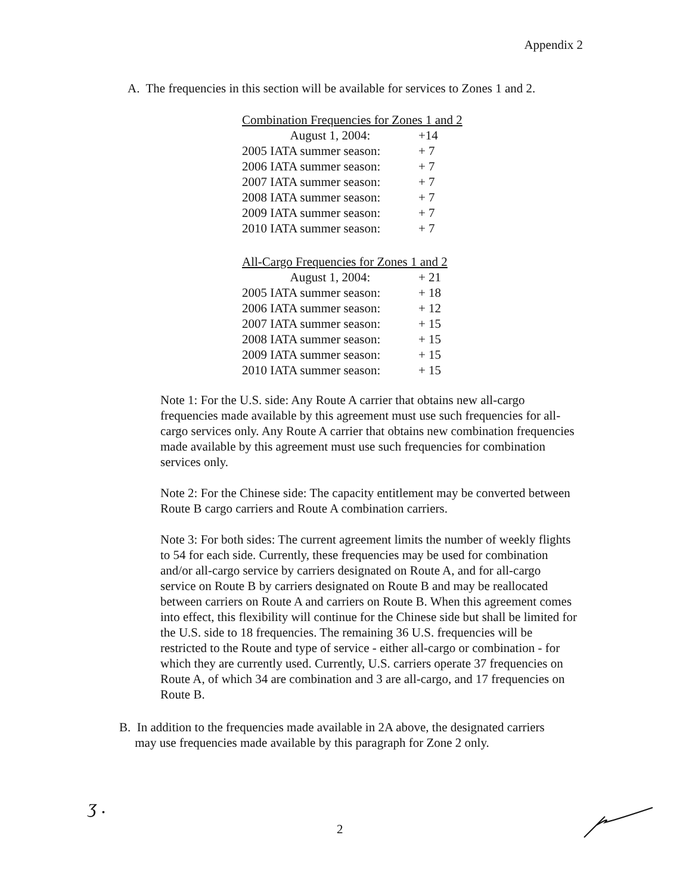Appendix 2
A. The frequencies in this section will be available for services to Zones 1 and 2.
Combination Frequencies for Zones 1 and 2
| August 1, 2004: | +14 |
| 2005 IATA summer season: | + 7 |
| 2006 IATA summer season: | + 7 |
| 2007 IATA summer season: | + 7 |
| 2008 IATA summer season: | + 7 |
| 2009 IATA summer season: | + 7 |
| 2010 IATA summer season: | + 7 |
All-Cargo Frequencies for Zones 1 and 2
| August 1, 2004: | + 21 |
| 2005 IATA summer season: | + 18 |
| 2006 IATA summer season: | + 12 |
| 2007 IATA summer season: | + 15 |
| 2008 IATA summer season: | + 15 |
| 2009 IATA summer season: | + 15 |
| 2010 IATA summer season: | + 15 |
Note 1: For the U.S. side: Any Route A carrier that obtains new all-cargo frequencies made available by this agreement must use such frequencies for all-cargo services only. Any Route A carrier that obtains new combination frequencies made available by this agreement must use such frequencies for combination services only.
Note 2: For the Chinese side: The capacity entitlement may be converted between Route B cargo carriers and Route A combination carriers.
Note 3: For both sides: The current agreement limits the number of weekly flights to 54 for each side. Currently, these frequencies may be used for combination and/or all-cargo service by carriers designated on Route A, and for all-cargo service on Route B by carriers designated on Route B and may be reallocated between carriers on Route A and carriers on Route B. When this agreement comes into effect, this flexibility will continue for the Chinese side but shall be limited for the U.S. side to 18 frequencies. The remaining 36 U.S. frequencies will be restricted to the Route and type of service - either all-cargo or combination - for which they are currently used. Currently, U.S. carriers operate 37 frequencies on Route A, of which 34 are combination and 3 are all-cargo, and 17 frequencies on Route B.
B. In addition to the frequencies made available in 2A above, the designated carriers
may use frequencies made available by this paragraph for Zone 2 only.
ʒ .
2